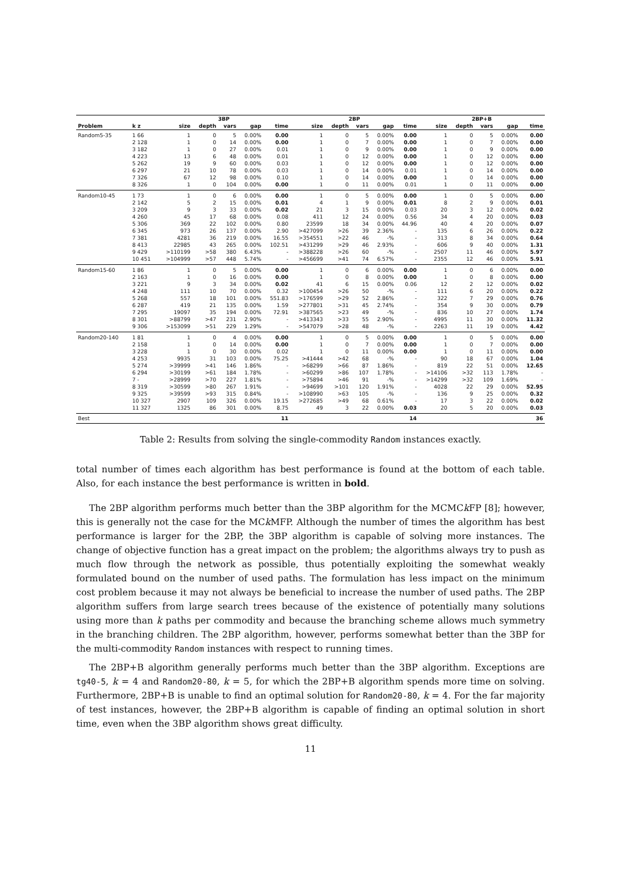| | | 3BP | | | | | 2BP | | | | | 2BP+B | | | | |
| --- | --- | --- | --- | --- | --- | --- | --- | --- | --- | --- | --- | --- | --- | --- | --- | --- |
| Problem | k z | size | depth | vars | gap | time | size | depth | vars | gap | time | size | depth | vars | gap | time |
| Random5-35 | 1 66 | 1 | 0 | 5 | 0.00% | 0.00 | 1 | 0 | 5 | 0.00% | 0.00 | 1 | 0 | 5 | 0.00% | 0.00 |
| | 2 128 | 1 | 0 | 14 | 0.00% | 0.00 | 1 | 0 | 7 | 0.00% | 0.00 | 1 | 0 | 7 | 0.00% | 0.00 |
| | 3 182 | 1 | 0 | 27 | 0.00% | 0.01 | 1 | 0 | 9 | 0.00% | 0.00 | 1 | 0 | 9 | 0.00% | 0.00 |
| | 4 223 | 13 | 6 | 48 | 0.00% | 0.01 | 1 | 0 | 12 | 0.00% | 0.00 | 1 | 0 | 12 | 0.00% | 0.00 |
| | 5 262 | 19 | 9 | 60 | 0.00% | 0.03 | 1 | 0 | 12 | 0.00% | 0.00 | 1 | 0 | 12 | 0.00% | 0.00 |
| | 6 297 | 21 | 10 | 78 | 0.00% | 0.03 | 1 | 0 | 14 | 0.00% | 0.01 | 1 | 0 | 14 | 0.00% | 0.00 |
| | 7 326 | 67 | 12 | 98 | 0.00% | 0.10 | 1 | 0 | 14 | 0.00% | 0.00 | 1 | 0 | 14 | 0.00% | 0.00 |
| | 8 326 | 1 | 0 | 104 | 0.00% | 0.00 | 1 | 0 | 11 | 0.00% | 0.01 | 1 | 0 | 11 | 0.00% | 0.00 |
| Random10-45 | 1 73 | 1 | 0 | 6 | 0.00% | 0.00 | 1 | 0 | 5 | 0.00% | 0.00 | 1 | 0 | 5 | 0.00% | 0.00 |
| | 2 142 | 5 | 2 | 15 | 0.00% | 0.01 | 4 | 1 | 9 | 0.00% | 0.01 | 8 | 2 | 9 | 0.00% | 0.01 |
| | 3 209 | 9 | 3 | 33 | 0.00% | 0.02 | 21 | 3 | 15 | 0.00% | 0.03 | 20 | 3 | 12 | 0.00% | 0.02 |
| | 4 260 | 45 | 17 | 68 | 0.00% | 0.08 | 411 | 12 | 24 | 0.00% | 0.56 | 34 | 4 | 20 | 0.00% | 0.03 |
| | 5 306 | 369 | 22 | 102 | 0.00% | 0.80 | 23599 | 18 | 34 | 0.00% | 44.96 | 40 | 4 | 20 | 0.00% | 0.07 |
| | 6 345 | 973 | 26 | 137 | 0.00% | 2.90 | >427099 | >26 | 39 | 2.36% | - | 135 | 6 | 26 | 0.00% | 0.22 |
| | 7 381 | 4281 | 36 | 219 | 0.00% | 16.55 | >354551 | >22 | 46 | -% | - | 313 | 8 | 34 | 0.00% | 0.64 |
| | 8 413 | 22985 | 43 | 265 | 0.00% | 102.51 | >431299 | >29 | 46 | 2.93% | - | 606 | 9 | 40 | 0.00% | 1.31 |
| | 9 429 | >110199 | >58 | 380 | 6.43% | - | >388228 | >26 | 60 | -% | - | 2507 | 11 | 46 | 0.00% | 5.97 |
| | 10 451 | >104999 | >57 | 448 | 5.74% | - | >456699 | >41 | 74 | 6.57% | - | 2355 | 12 | 46 | 0.00% | 5.91 |
| Random15-60 | 1 86 | 1 | 0 | 5 | 0.00% | 0.00 | 1 | 0 | 6 | 0.00% | 0.00 | 1 | 0 | 6 | 0.00% | 0.00 |
| | 2 163 | 1 | 0 | 16 | 0.00% | 0.00 | 1 | 0 | 8 | 0.00% | 0.00 | 1 | 0 | 8 | 0.00% | 0.00 |
| | 3 221 | 9 | 3 | 34 | 0.00% | 0.02 | 41 | 6 | 15 | 0.00% | 0.06 | 12 | 2 | 12 | 0.00% | 0.02 |
| | 4 248 | 111 | 10 | 70 | 0.00% | 0.32 | >100454 | >26 | 50 | -% | - | 111 | 6 | 20 | 0.00% | 0.22 |
| | 5 268 | 557 | 18 | 101 | 0.00% | 551.83 | >176599 | >29 | 52 | 2.86% | - | 322 | 7 | 29 | 0.00% | 0.76 |
| | 6 287 | 419 | 21 | 135 | 0.00% | 1.59 | >277801 | >31 | 45 | 2.74% | - | 354 | 9 | 30 | 0.00% | 0.79 |
| | 7 295 | 19097 | 35 | 194 | 0.00% | 72.91 | >387565 | >23 | 49 | -% | - | 836 | 10 | 27 | 0.00% | 1.74 |
| | 8 301 | >88799 | >47 | 231 | 2.90% | - | >413343 | >33 | 55 | 2.90% | - | 4995 | 11 | 30 | 0.00% | 11.32 |
| | 9 306 | >153099 | >51 | 229 | 1.29% | - | >547079 | >28 | 48 | -% | - | 2263 | 11 | 19 | 0.00% | 4.42 |
| Random20-140 | 1 81 | 1 | 0 | 4 | 0.00% | 0.00 | 1 | 0 | 5 | 0.00% | 0.00 | 1 | 0 | 5 | 0.00% | 0.00 |
| | 2 158 | 1 | 0 | 14 | 0.00% | 0.00 | 1 | 0 | 7 | 0.00% | 0.00 | 1 | 0 | 7 | 0.00% | 0.00 |
| | 3 228 | 1 | 0 | 30 | 0.00% | 0.02 | 1 | 0 | 11 | 0.00% | 0.00 | 1 | 0 | 11 | 0.00% | 0.00 |
| | 4 253 | 9935 | 31 | 103 | 0.00% | 75.25 | >41444 | >42 | 68 | -% | - | 90 | 18 | 67 | 0.00% | 1.04 |
| | 5 274 | >39999 | >41 | 146 | 1.86% | - | >68299 | >66 | 87 | 1.86% | - | 819 | 22 | 51 | 0.00% | 12.65 |
| | 6 294 | >30199 | >61 | 184 | 1.78% | - | >60299 | >86 | 107 | 1.78% | - | >14106 | >32 | 113 | 1.78% | - |
| | 7 - | >28999 | >70 | 227 | 1.81% | - | >75894 | >46 | 91 | -% | - | >14299 | >32 | 109 | 1.69% | - |
| | 8 319 | >30599 | >80 | 267 | 1.91% | - | >94699 | >101 | 120 | 1.91% | - | 4028 | 22 | 29 | 0.00% | 52.95 |
| | 9 325 | >39599 | >93 | 315 | 0.84% | - | >108990 | >63 | 105 | -% | - | 136 | 9 | 25 | 0.00% | 0.32 |
| | 10 327 | 2907 | 109 | 326 | 0.00% | 19.15 | >272685 | >49 | 68 | 0.61% | - | 17 | 3 | 22 | 0.00% | 0.02 |
| | 11 327 | 1325 | 86 | 301 | 0.00% | 8.75 | 49 | 3 | 22 | 0.00% | 0.03 | 20 | 5 | 20 | 0.00% | 0.03 |
| Best | | | | | | 11 | | | | | 14 | | | | | 36 |
Table 2: Results from solving the single-commodity Random instances exactly.
total number of times each algorithm has best performance is found at the bottom of each table. Also, for each instance the best performance is written in bold.
The 2BP algorithm performs much better than the 3BP algorithm for the MCMCk FP [8]; however, this is generally not the case for the MCk MFP. Although the number of times the algorithm has best performance is larger for the 2BP, the 3BP algorithm is capable of solving more instances. The change of objective function has a great impact on the problem; the algorithms always try to push as much flow through the network as possible, thus potentially exploiting the somewhat weakly formulated bound on the number of used paths. The formulation has less impact on the minimum cost problem because it may not always be beneficial to increase the number of used paths. The 2BP algorithm suffers from large search trees because of the existence of potentially many solutions using more than k paths per commodity and because the branching scheme allows much symmetry in the branching children. The 2BP algorithm, however, performs somewhat better than the 3BP for the multi-commodity Random instances with respect to running times.
The 2BP+B algorithm generally performs much better than the 3BP algorithm. Exceptions are tg40-5, k = 4 and Random20-80, k = 5, for which the 2BP+B algorithm spends more time on solving. Furthermore, 2BP+B is unable to find an optimal solution for Random20-80, k = 4. For the far majority of test instances, however, the 2BP+B algorithm is capable of finding an optimal solution in short time, even when the 3BP algorithm shows great difficulty.
11